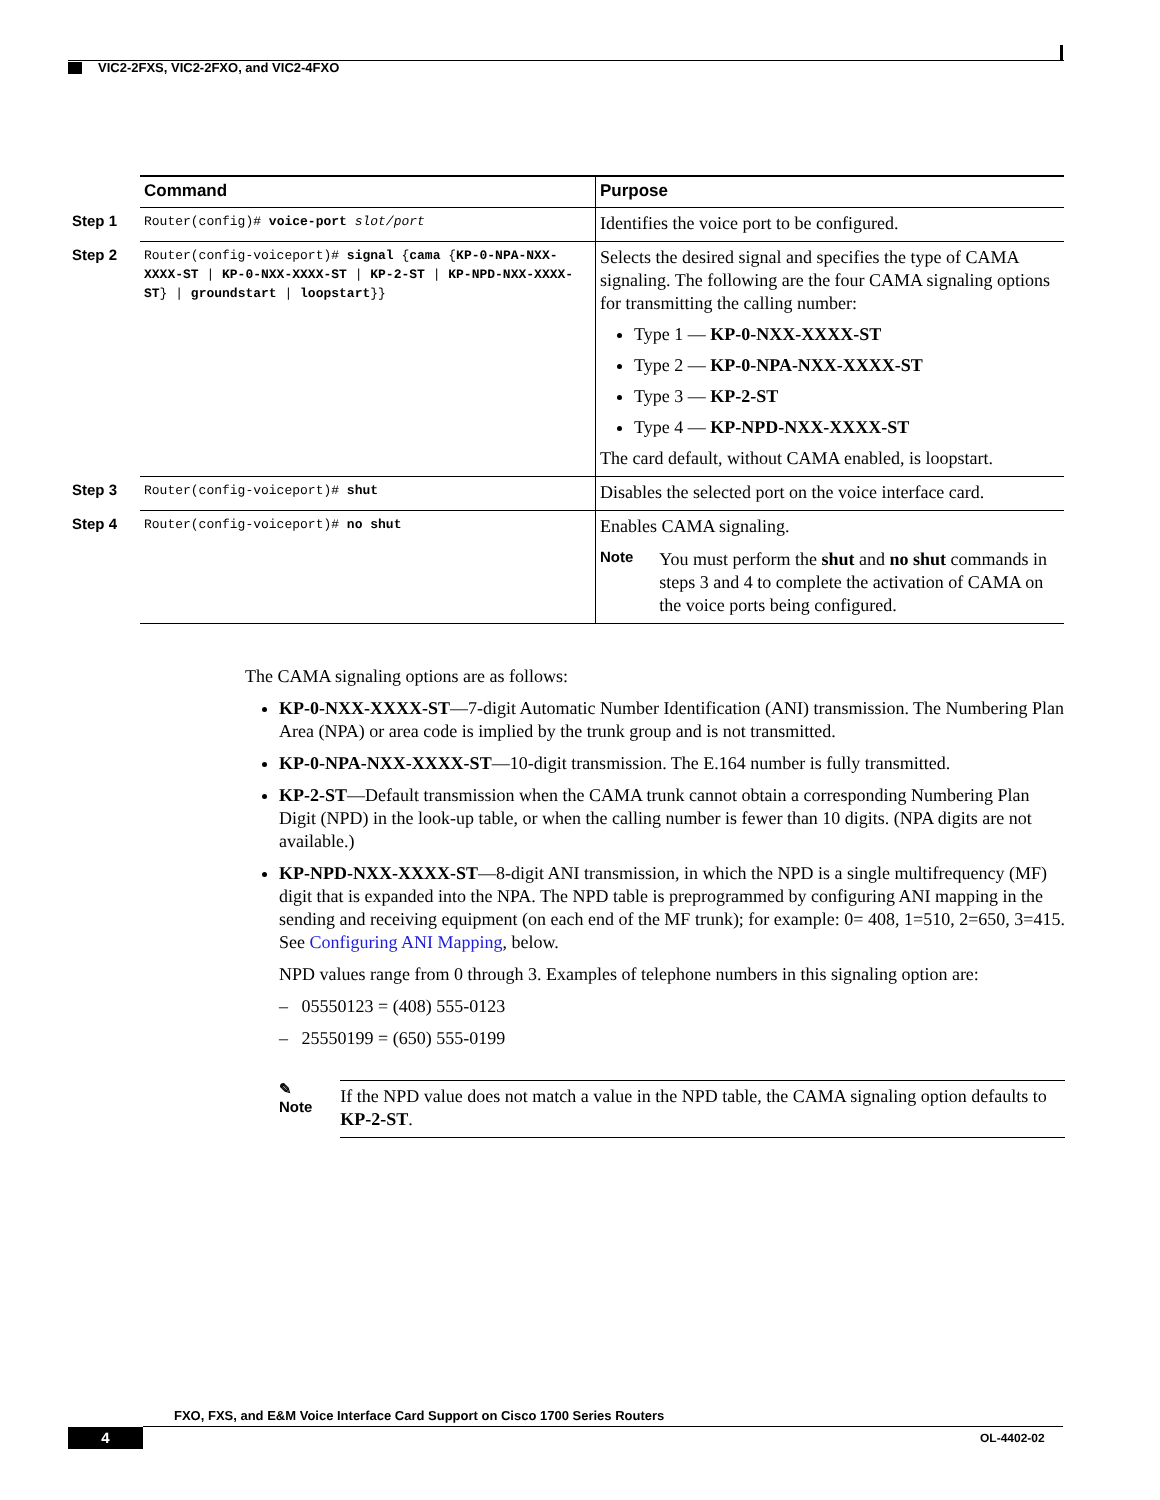VIC2-2FXS, VIC2-2FXO, and VIC2-4FXO
| | Command | Purpose |
| Step 1 | Router(config)# voice-port slot/port | Identifies the voice port to be configured. |
| Step 2 | Router(config-voiceport)# signal { cama { KP-0-NPA-NXX-XXXX-ST / KP-0-NXX-XXXX-ST / KP-2-ST / KP-NPD-NXX-XXXX-ST } / groundstart / loopstart }} | Selects the desired signal and specifies the type of CAMA signaling. The following are the four CAMA signaling options for transmitting the calling number: Type 1 — KP-0-NXX-XXXX-ST Type 2 — KP-0-NPA-NXX-XXXX-ST Type 3 — KP-2-ST Type 4 — KP-NPD-NXX-XXXX-ST The card default, without CAMA enabled, is loopstart. |
| Step 3 | Router(config-voiceport)# shut | Disables the selected port on the voice interface card. |
| Step 4 | Router(config-voiceport)# no shut | Enables CAMA signaling. Note You must perform the shut and no shut commands in steps 3 and 4 to complete the activation of CAMA on the voice ports being configured. |
The CAMA signaling options are as follows:
KP-0-NXX-XXXX-ST—7-digit Automatic Number Identification (ANI) transmission. The Numbering Plan Area (NPA) or area code is implied by the trunk group and is not transmitted.
KP-0-NPA-NXX-XXXX-ST—10-digit transmission. The E.164 number is fully transmitted.
KP-2-ST—Default transmission when the CAMA trunk cannot obtain a corresponding Numbering Plan Digit (NPD) in the look-up table, or when the calling number is fewer than 10 digits. (NPA digits are not available.)
KP-NPD-NXX-XXXX-ST—8-digit ANI transmission, in which the NPD is a single multifrequency (MF) digit that is expanded into the NPA. The NPD table is preprogrammed by configuring ANI mapping in the sending and receiving equipment (on each end of the MF trunk); for example: 0= 408, 1=510, 2=650, 3=415. See Configuring ANI Mapping, below.
NPD values range from 0 through 3. Examples of telephone numbers in this signaling option are:
– 05550123 = (408) 555-0123
– 25550199 = (650) 555-0199
✎
Note If the NPD value does not match a value in the NPD table, the CAMA signaling option defaults to KP-2-ST.
FXO, FXS, and E&M Voice Interface Card Support on Cisco 1700 Series Routers
4 OL-4402-02